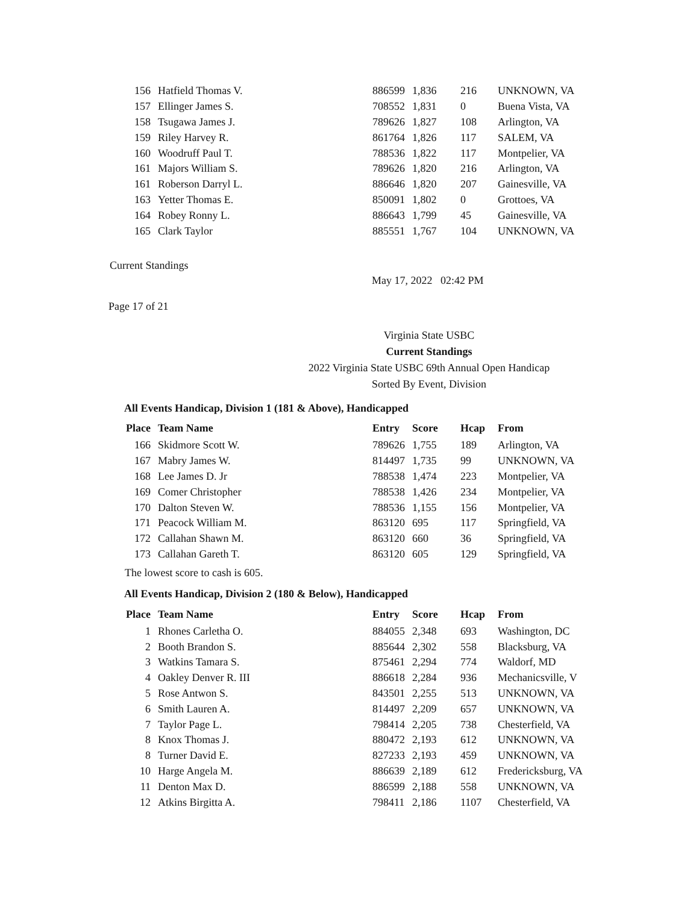| 156 | Hatfield Thomas V. | 886599 | 1,836 | 216 | UNKNOWN, VA |
| 157 | Ellinger James S. | 708552 | 1,831 | 0 | Buena Vista, VA |
| 158 | Tsugawa James J. | 789626 | 1,827 | 108 | Arlington, VA |
| 159 | Riley Harvey R. | 861764 | 1,826 | 117 | SALEM, VA |
| 160 | Woodruff Paul T. | 788536 | 1,822 | 117 | Montpelier, VA |
| 161 | Majors William S. | 789626 | 1,820 | 216 | Arlington, VA |
| 161 | Roberson Darryl L. | 886646 | 1,820 | 207 | Gainesville, VA |
| 163 | Yetter Thomas E. | 850091 | 1,802 | 0 | Grottoes, VA |
| 164 | Robey Ronny L. | 886643 | 1,799 | 45 | Gainesville, VA |
| 165 | Clark Taylor | 885551 | 1,767 | 104 | UNKNOWN, VA |
Current Standings
May 17, 2022 02:42 PM
Page 17 of 21
Virginia State USBC
Current Standings
2022 Virginia State USBC 69th Annual Open Handicap
Sorted By Event, Division
All Events Handicap, Division 1 (181 & Above), Handicapped
| Place | Team Name | Entry | Score | Hcap | From |
| --- | --- | --- | --- | --- | --- |
| 166 | Skidmore Scott W. | 789626 | 1,755 | 189 | Arlington, VA |
| 167 | Mabry James W. | 814497 | 1,735 | 99 | UNKNOWN, VA |
| 168 | Lee James D. Jr | 788538 | 1,474 | 223 | Montpelier, VA |
| 169 | Comer Christopher | 788538 | 1,426 | 234 | Montpelier, VA |
| 170 | Dalton Steven W. | 788536 | 1,155 | 156 | Montpelier, VA |
| 171 | Peacock William M. | 863120 | 695 | 117 | Springfield, VA |
| 172 | Callahan Shawn M. | 863120 | 660 | 36 | Springfield, VA |
| 173 | Callahan Gareth T. | 863120 | 605 | 129 | Springfield, VA |
The lowest score to cash is 605.
All Events Handicap, Division 2 (180 & Below), Handicapped
| Place | Team Name | Entry | Score | Hcap | From |
| --- | --- | --- | --- | --- | --- |
| 1 | Rhones Carletha O. | 884055 | 2,348 | 693 | Washington, DC |
| 2 | Booth Brandon S. | 885644 | 2,302 | 558 | Blacksburg, VA |
| 3 | Watkins Tamara S. | 875461 | 2,294 | 774 | Waldorf, MD |
| 4 | Oakley Denver R. III | 886618 | 2,284 | 936 | Mechanicsville, V |
| 5 | Rose Antwon S. | 843501 | 2,255 | 513 | UNKNOWN, VA |
| 6 | Smith Lauren A. | 814497 | 2,209 | 657 | UNKNOWN, VA |
| 7 | Taylor Page L. | 798414 | 2,205 | 738 | Chesterfield, VA |
| 8 | Knox Thomas J. | 880472 | 2,193 | 612 | UNKNOWN, VA |
| 8 | Turner David E. | 827233 | 2,193 | 459 | UNKNOWN, VA |
| 10 | Harge Angela M. | 886639 | 2,189 | 612 | Fredericksburg, VA |
| 11 | Denton Max D. | 886599 | 2,188 | 558 | UNKNOWN, VA |
| 12 | Atkins Birgitta A. | 798411 | 2,186 | 1107 | Chesterfield, VA |